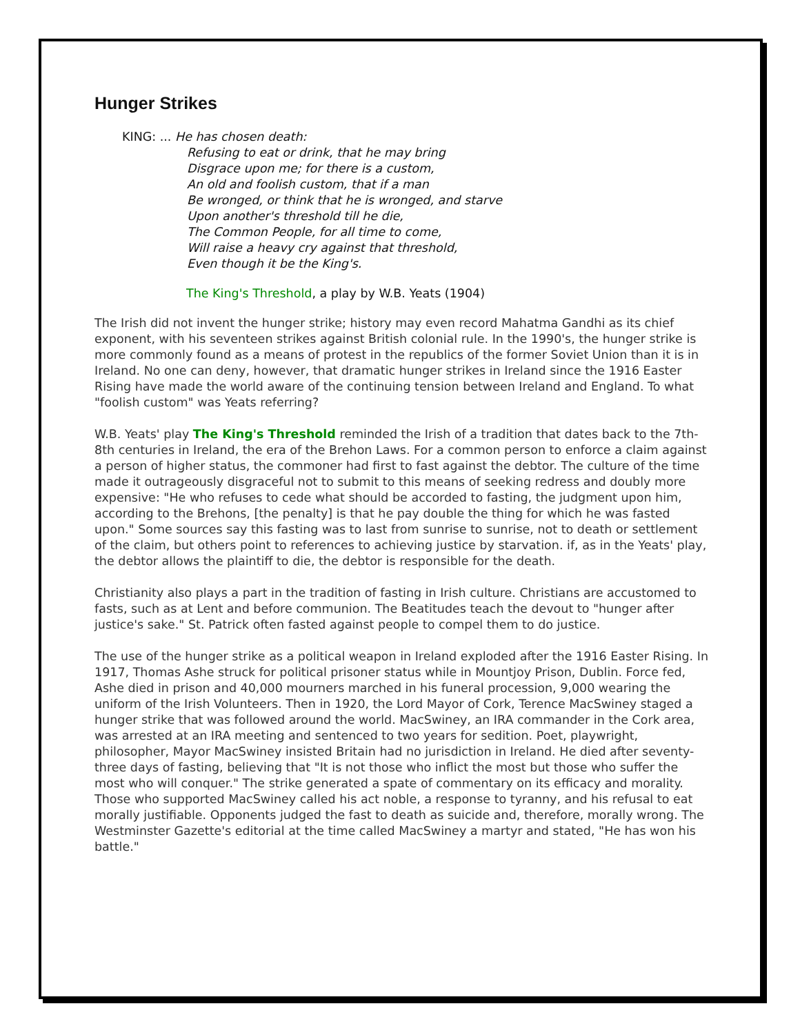Hunger Strikes
KING: ... He has chosen death:
Refusing to eat or drink, that he may bring
Disgrace upon me; for there is a custom,
An old and foolish custom, that if a man
Be wronged, or think that he is wronged, and starve
Upon another's threshold till he die,
The Common People, for all time to come,
Will raise a heavy cry against that threshold,
Even though it be the King's.
The King's Threshold, a play by W.B. Yeats (1904)
The Irish did not invent the hunger strike; history may even record Mahatma Gandhi as its chief exponent, with his seventeen strikes against British colonial rule. In the 1990's, the hunger strike is more commonly found as a means of protest in the republics of the former Soviet Union than it is in Ireland. No one can deny, however, that dramatic hunger strikes in Ireland since the 1916 Easter Rising have made the world aware of the continuing tension between Ireland and England. To what "foolish custom" was Yeats referring?
W.B. Yeats' play The King's Threshold reminded the Irish of a tradition that dates back to the 7th-8th centuries in Ireland, the era of the Brehon Laws. For a common person to enforce a claim against a person of higher status, the commoner had first to fast against the debtor. The culture of the time made it outrageously disgraceful not to submit to this means of seeking redress and doubly more expensive: "He who refuses to cede what should be accorded to fasting, the judgment upon him, according to the Brehons, [the penalty] is that he pay double the thing for which he was fasted upon." Some sources say this fasting was to last from sunrise to sunrise, not to death or settlement of the claim, but others point to references to achieving justice by starvation. if, as in the Yeats' play, the debtor allows the plaintiff to die, the debtor is responsible for the death.
Christianity also plays a part in the tradition of fasting in Irish culture. Christians are accustomed to fasts, such as at Lent and before communion. The Beatitudes teach the devout to "hunger after justice's sake." St. Patrick often fasted against people to compel them to do justice.
The use of the hunger strike as a political weapon in Ireland exploded after the 1916 Easter Rising. In 1917, Thomas Ashe struck for political prisoner status while in Mountjoy Prison, Dublin. Force fed, Ashe died in prison and 40,000 mourners marched in his funeral procession, 9,000 wearing the uniform of the Irish Volunteers. Then in 1920, the Lord Mayor of Cork, Terence MacSwiney staged a hunger strike that was followed around the world. MacSwiney, an IRA commander in the Cork area, was arrested at an IRA meeting and sentenced to two years for sedition. Poet, playwright, philosopher, Mayor MacSwiney insisted Britain had no jurisdiction in Ireland. He died after seventy-three days of fasting, believing that "It is not those who inflict the most but those who suffer the most who will conquer." The strike generated a spate of commentary on its efficacy and morality. Those who supported MacSwiney called his act noble, a response to tyranny, and his refusal to eat morally justifiable. Opponents judged the fast to death as suicide and, therefore, morally wrong. The Westminster Gazette's editorial at the time called MacSwiney a martyr and stated, "He has won his battle."